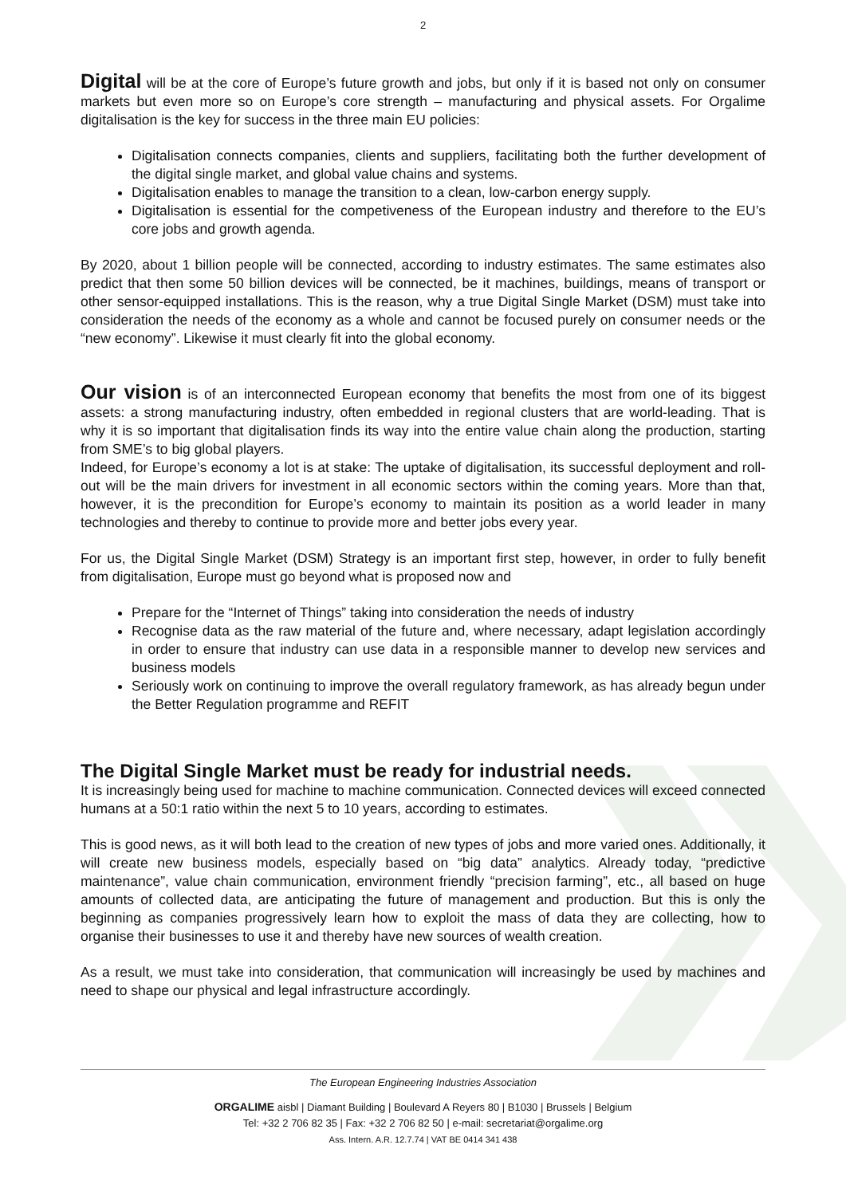2
Digital will be at the core of Europe’s future growth and jobs, but only if it is based not only on consumer markets but even more so on Europe’s core strength – manufacturing and physical assets. For Orgalime digitalisation is the key for success in the three main EU policies:
Digitalisation connects companies, clients and suppliers, facilitating both the further development of the digital single market, and global value chains and systems.
Digitalisation enables to manage the transition to a clean, low-carbon energy supply.
Digitalisation is essential for the competiveness of the European industry and therefore to the EU’s core jobs and growth agenda.
By 2020, about 1 billion people will be connected, according to industry estimates. The same estimates also predict that then some 50 billion devices will be connected, be it machines, buildings, means of transport or other sensor-equipped installations. This is the reason, why a true Digital Single Market (DSM) must take into consideration the needs of the economy as a whole and cannot be focused purely on consumer needs or the “new economy”. Likewise it must clearly fit into the global economy.
Our vision is of an interconnected European economy that benefits the most from one of its biggest assets: a strong manufacturing industry, often embedded in regional clusters that are world-leading. That is why it is so important that digitalisation finds its way into the entire value chain along the production, starting from SME’s to big global players.
Indeed, for Europe’s economy a lot is at stake: The uptake of digitalisation, its successful deployment and roll-out will be the main drivers for investment in all economic sectors within the coming years. More than that, however, it is the precondition for Europe’s economy to maintain its position as a world leader in many technologies and thereby to continue to provide more and better jobs every year.
For us, the Digital Single Market (DSM) Strategy is an important first step, however, in order to fully benefit from digitalisation, Europe must go beyond what is proposed now and
Prepare for the “Internet of Things” taking into consideration the needs of industry
Recognise data as the raw material of the future and, where necessary, adapt legislation accordingly in order to ensure that industry can use data in a responsible manner to develop new services and business models
Seriously work on continuing to improve the overall regulatory framework, as has already begun under the Better Regulation programme and REFIT
The Digital Single Market must be ready for industrial needs.
It is increasingly being used for machine to machine communication. Connected devices will exceed connected humans at a 50:1 ratio within the next 5 to 10 years, according to estimates.
This is good news, as it will both lead to the creation of new types of jobs and more varied ones. Additionally, it will create new business models, especially based on “big data” analytics. Already today, “predictive maintenance”, value chain communication, environment friendly “precision farming”, etc., all based on huge amounts of collected data, are anticipating the future of management and production. But this is only the beginning as companies progressively learn how to exploit the mass of data they are collecting, how to organise their businesses to use it and thereby have new sources of wealth creation.
As a result, we must take into consideration, that communication will increasingly be used by machines and need to shape our physical and legal infrastructure accordingly.
The European Engineering Industries Association
ORGALIME aisbl | Diamant Building | Boulevard A Reyers 80 | B1030 | Brussels | Belgium
Tel: +32 2 706 82 35 | Fax: +32 2 706 82 50 | e-mail: secretariat@orgalime.org
Ass. Intern. A.R. 12.7.74 | VAT BE 0414 341 438